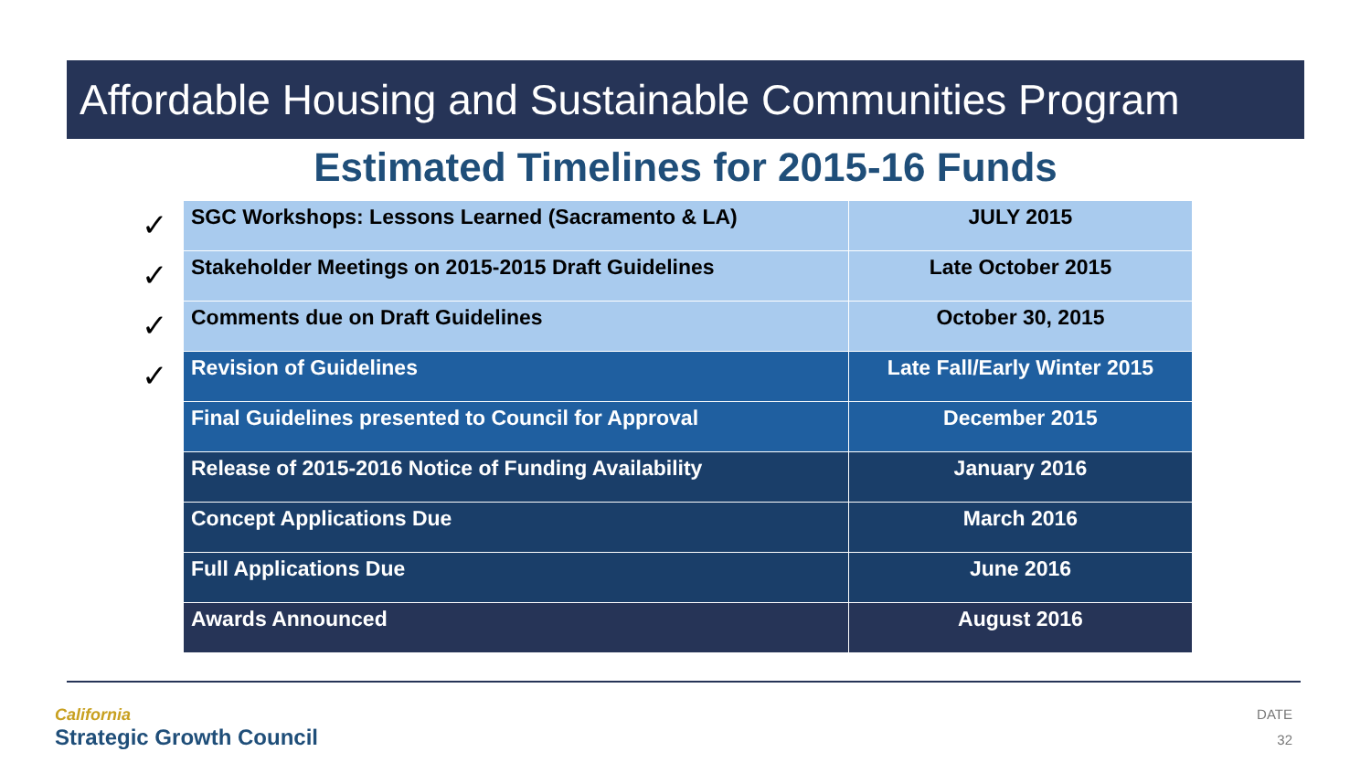Affordable Housing and Sustainable Communities Program
Estimated Timelines for 2015-16 Funds
✓
✓
✓
✓
| SGC Workshops: Lessons Learned (Sacramento & LA) | JULY 2015 |
| Stakeholder Meetings on 2015-2015 Draft Guidelines | Late October 2015 |
| Comments due on Draft Guidelines | October 30, 2015 |
| Revision of Guidelines | Late Fall/Early Winter 2015 |
| Final Guidelines presented to Council for Approval | December 2015 |
| Release of 2015-2016 Notice of Funding Availability | January 2016 |
| Concept Applications Due | March 2016 |
| Full Applications Due | June 2016 |
| Awards Announced | August 2016 |
California
Strategic Growth Council
DATE
32